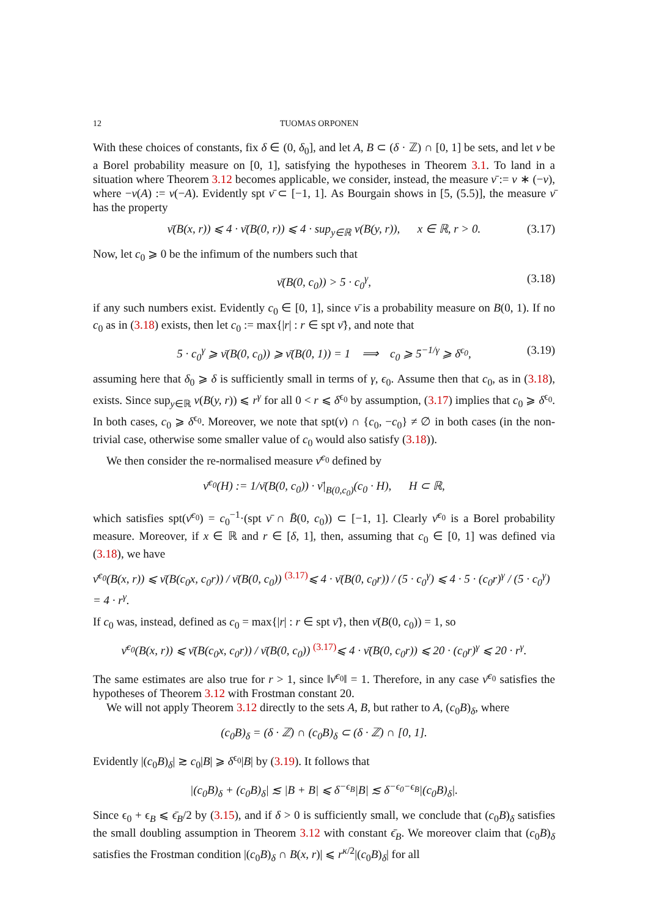12 TUOMAS ORPONEN
With these choices of constants, fix δ ∈ (0, δ<sub>0</sub>], and let A, B ⊂ (δ · ℤ) ∩ [0, 1] be sets, and let ν be a Borel probability measure on [0, 1], satisfying the hypotheses in Theorem 3.1. To land in a situation where Theorem 3.12 becomes applicable, we consider, instead, the measure ν̄ := ν ∗ (−ν), where −ν(A) := ν(−A). Evidently spt ν̄ ⊂ [−1, 1]. As Bourgain shows in [5, (5.5)], the measure ν̄ has the property
ν̄(B(x, r)) ⩽ 4 · ν̄(B(0, r)) ⩽ 4 · sup<sub>y∈ℝ</sub> ν(B(y, r)), x ∈ ℝ, r > 0. (3.17)
Now, let c<sub>0</sub> ⩾ 0 be the infimum of the numbers such that
ν̄(B(0, c<sub>0</sub>)) > 5 · c<sub>0</sub><sup>γ</sup>, (3.18)
if any such numbers exist. Evidently c<sub>0</sub> ∈ [0, 1], since ν̄ is a probability measure on B(0, 1). If no c<sub>0</sub> as in (3.18) exists, then let c<sub>0</sub> := max{|r| : r ∈ spt ν̄}, and note that
5 · c<sub>0</sub><sup>γ</sup> ⩾ ν̄(B(0, c<sub>0</sub>)) ⩾ ν̄(B(0, 1)) = 1 ⟹ c<sub>0</sub> ⩾ 5<sup>−1/γ</sup> ⩾ δ<sup>ϵ<sub>0</sub></sup>, (3.19)
assuming here that δ<sub>0</sub> ⩾ δ is sufficiently small in terms of γ, ϵ<sub>0</sub>. Assume then that c<sub>0</sub>, as in (3.18), exists. Since sup<sub>y∈ℝ</sub> ν(B(y, r)) ⩽ r<sup>γ</sup> for all 0 < r ⩽ δ<sup>ϵ<sub>0</sub></sup> by assumption, (3.17) implies that c<sub>0</sub> ⩾ δ<sup>ϵ<sub>0</sub></sup>. In both cases, c<sub>0</sub> ⩾ δ<sup>ϵ<sub>0</sub></sup>. Moreover, we note that spt(ν) ∩ {c<sub>0</sub>, −c<sub>0</sub>} ≠ ∅ in both cases (in the non-trivial case, otherwise some smaller value of c<sub>0</sub> would also satisfy (3.18)).
We then consider the re-normalised measure ν̄<sup>c<sub>0</sub></sup> defined by
ν̄<sup>c<sub>0</sub></sup>(H) := 1/ν̄(B(0, c<sub>0</sub>)) · ν̄|<sub>B(0,c<sub>0</sub>)</sub>(c<sub>0</sub> · H), H ⊂ ℝ,
which satisfies spt(ν̄<sup>c<sub>0</sub></sup>) = c<sub>0</sub><sup>−1</sup>·(spt ν̄ ∩ B̄(0, c<sub>0</sub>)) ⊂ [−1, 1]. Clearly ν̄<sup>c<sub>0</sub></sup> is a Borel probability measure. Moreover, if x ∈ ℝ and r ∈ [δ, 1], then, assuming that c<sub>0</sub> ∈ [0, 1] was defined via (3.18), we have
ν̄<sup>c<sub>0</sub></sup>(B(x, r)) ⩽ ν̄(B(c<sub>0</sub>x, c<sub>0</sub>r)) / ν̄(B(0, c<sub>0</sub>)) <sup>(3.17)</sup>⩽ 4 · ν̄(B(0, c<sub>0</sub>r)) / (5 · c<sub>0</sub><sup>γ</sup>) ⩽ 4 · 5 · (c<sub>0</sub>r)<sup>γ</sup> / (5 · c<sub>0</sub><sup>γ</sup>) = 4 · r<sup>γ</sup>.
If c<sub>0</sub> was, instead, defined as c<sub>0</sub> = max{|r| : r ∈ spt ν̄}, then ν̄(B(0, c<sub>0</sub>)) = 1, so
ν̄<sup>c<sub>0</sub></sup>(B(x, r)) ⩽ ν̄(B(c<sub>0</sub>x, c<sub>0</sub>r)) / ν̄(B(0, c<sub>0</sub>)) <sup>(3.17)</sup>⩽ 4 · ν̄(B(0, c<sub>0</sub>r)) ⩽ 20 · (c<sub>0</sub>r)<sup>γ</sup> ⩽ 20 · r<sup>γ</sup>.
The same estimates are also true for r > 1, since ‖ν̄<sup>c<sub>0</sub></sup>‖ = 1. Therefore, in any case ν̄<sup>c<sub>0</sub></sup> satisfies the hypotheses of Theorem 3.12 with Frostman constant 20.
We will not apply Theorem 3.12 directly to the sets A, B, but rather to A, (c<sub>0</sub>B)<sub>δ</sub>, where
(c<sub>0</sub>B)<sub>δ</sub> = (δ · ℤ) ∩ (c<sub>0</sub>B)<sub>δ</sub> ⊂ (δ · ℤ) ∩ [0, 1].
Evidently |(c<sub>0</sub>B)<sub>δ</sub>| ≳ c<sub>0</sub>|B| ⩾ δ<sup>ϵ<sub>0</sub></sup>|B| by (3.19). It follows that
|(c<sub>0</sub>B)<sub>δ</sub> + (c<sub>0</sub>B)<sub>δ</sub>| ≲ |B + B| ⩽ δ<sup>−ϵ<sub>B</sub></sup>|B| ≲ δ<sup>−ϵ<sub>0</sub>−ϵ<sub>B</sub></sup>|(c<sub>0</sub>B)<sub>δ</sub>|.
Since ϵ<sub>0</sub> + ϵ<sub>B</sub> ⩽ ϵ̄<sub>B</sub>/2 by (3.15), and if δ > 0 is sufficiently small, we conclude that (c<sub>0</sub>B)<sub>δ</sub> satisfies the small doubling assumption in Theorem 3.12 with constant ϵ̄<sub>B</sub>. We moreover claim that (c<sub>0</sub>B)<sub>δ</sub> satisfies the Frostman condition |(c<sub>0</sub>B)<sub>δ</sub> ∩ B(x, r)| ⩽ r<sup>κ/2</sup>|(c<sub>0</sub>B)<sub>δ</sub>| for all